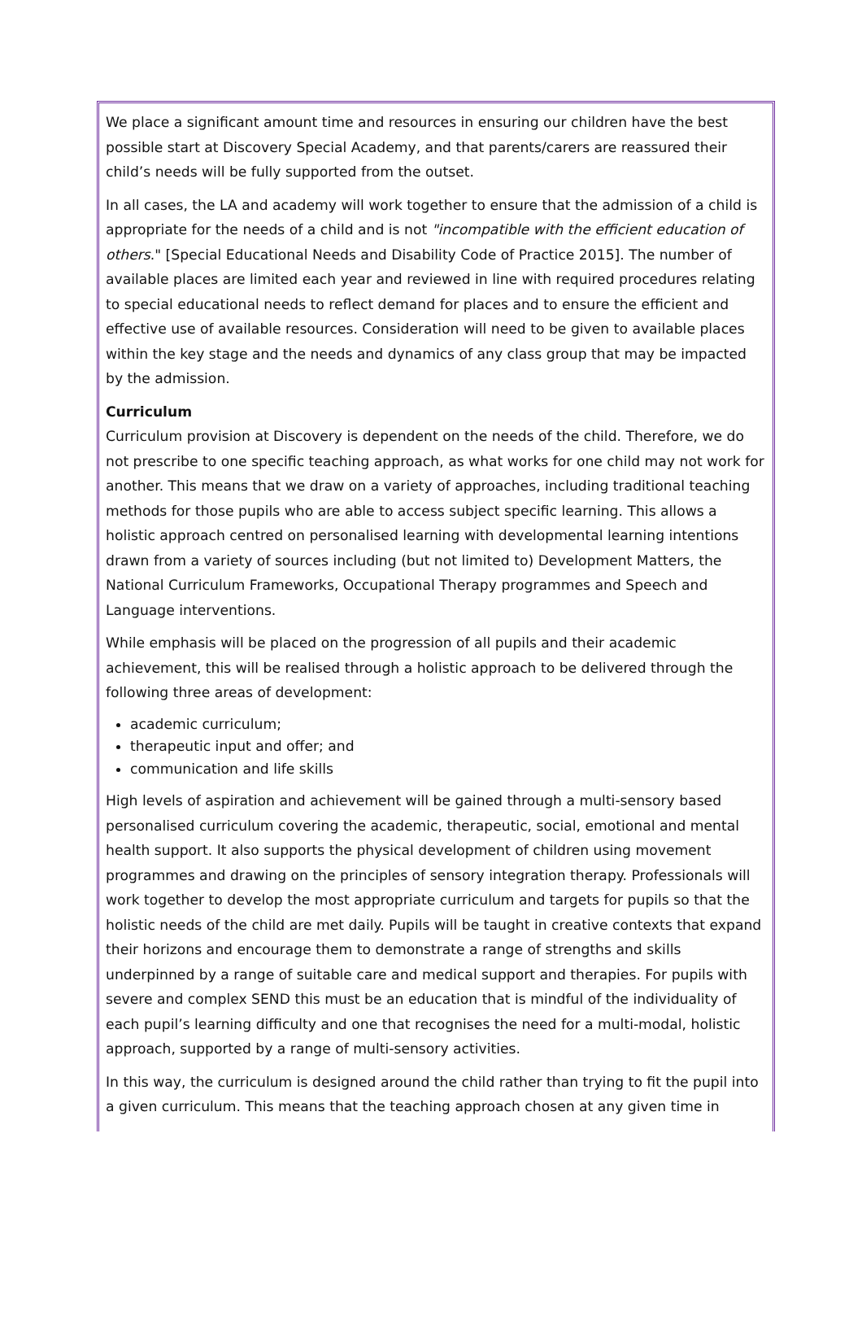We place a significant amount time and resources in ensuring our children have the best possible start at Discovery Special Academy, and that parents/carers are reassured their child’s needs will be fully supported from the outset.
In all cases, the LA and academy will work together to ensure that the admission of a child is appropriate for the needs of a child and is not "incompatible with the efficient education of others." [Special Educational Needs and Disability Code of Practice 2015]. The number of available places are limited each year and reviewed in line with required procedures relating to special educational needs to reflect demand for places and to ensure the efficient and effective use of available resources. Consideration will need to be given to available places within the key stage and the needs and dynamics of any class group that may be impacted by the admission.
Curriculum
Curriculum provision at Discovery is dependent on the needs of the child. Therefore, we do not prescribe to one specific teaching approach, as what works for one child may not work for another. This means that we draw on a variety of approaches, including traditional teaching methods for those pupils who are able to access subject specific learning. This allows a holistic approach centred on personalised learning with developmental learning intentions drawn from a variety of sources including (but not limited to) Development Matters, the National Curriculum Frameworks, Occupational Therapy programmes and Speech and Language interventions.
While emphasis will be placed on the progression of all pupils and their academic achievement, this will be realised through a holistic approach to be delivered through the following three areas of development:
academic curriculum;
therapeutic input and offer; and
communication and life skills
High levels of aspiration and achievement will be gained through a multi-sensory based personalised curriculum covering the academic, therapeutic, social, emotional and mental health support. It also supports the physical development of children using movement programmes and drawing on the principles of sensory integration therapy. Professionals will work together to develop the most appropriate curriculum and targets for pupils so that the holistic needs of the child are met daily. Pupils will be taught in creative contexts that expand their horizons and encourage them to demonstrate a range of strengths and skills underpinned by a range of suitable care and medical support and therapies. For pupils with severe and complex SEND this must be an education that is mindful of the individuality of each pupil’s learning difficulty and one that recognises the need for a multi-modal, holistic approach, supported by a range of multi-sensory activities.
In this way, the curriculum is designed around the child rather than trying to fit the pupil into a given curriculum. This means that the teaching approach chosen at any given time in